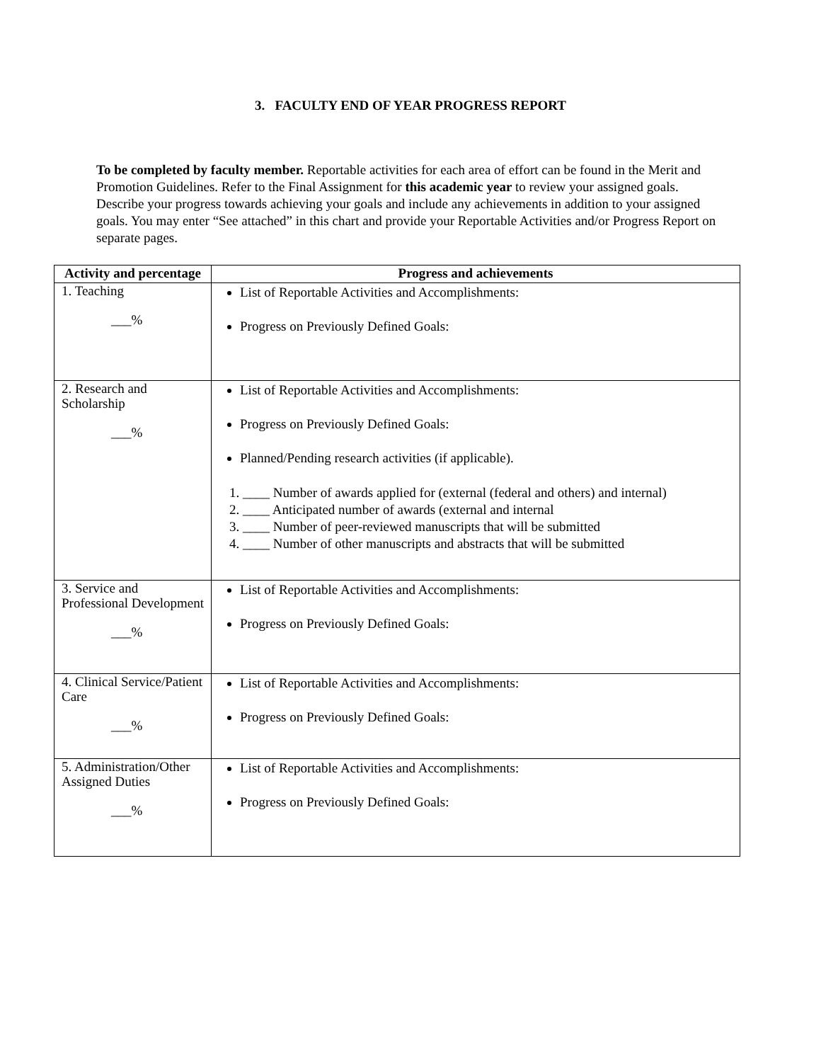3. FACULTY END OF YEAR PROGRESS REPORT
To be completed by faculty member. Reportable activities for each area of effort can be found in the Merit and Promotion Guidelines. Refer to the Final Assignment for this academic year to review your assigned goals. Describe your progress towards achieving your goals and include any achievements in addition to your assigned goals. You may enter “See attached” in this chart and provide your Reportable Activities and/or Progress Report on separate pages.
| Activity and percentage | Progress and achievements |
| --- | --- |
| 1. Teaching ___% | List of Reportable Activities and Accomplishments: Progress on Previously Defined Goals: |
| 2. Research and Scholarship ___% | List of Reportable Activities and Accomplishments: Progress on Previously Defined Goals: Planned/Pending research activities (if applicable). 1. ____ Number of awards applied for (external (federal and others) and internal) 2. ____ Anticipated number of awards (external and internal 3. ____ Number of peer-reviewed manuscripts that will be submitted 4. ____ Number of other manuscripts and abstracts that will be submitted |
| 3. Service and Professional Development ___% | List of Reportable Activities and Accomplishments: Progress on Previously Defined Goals: |
| 4. Clinical Service/Patient Care ___% | List of Reportable Activities and Accomplishments: Progress on Previously Defined Goals: |
| 5. Administration/Other Assigned Duties ___% | List of Reportable Activities and Accomplishments: Progress on Previously Defined Goals: |